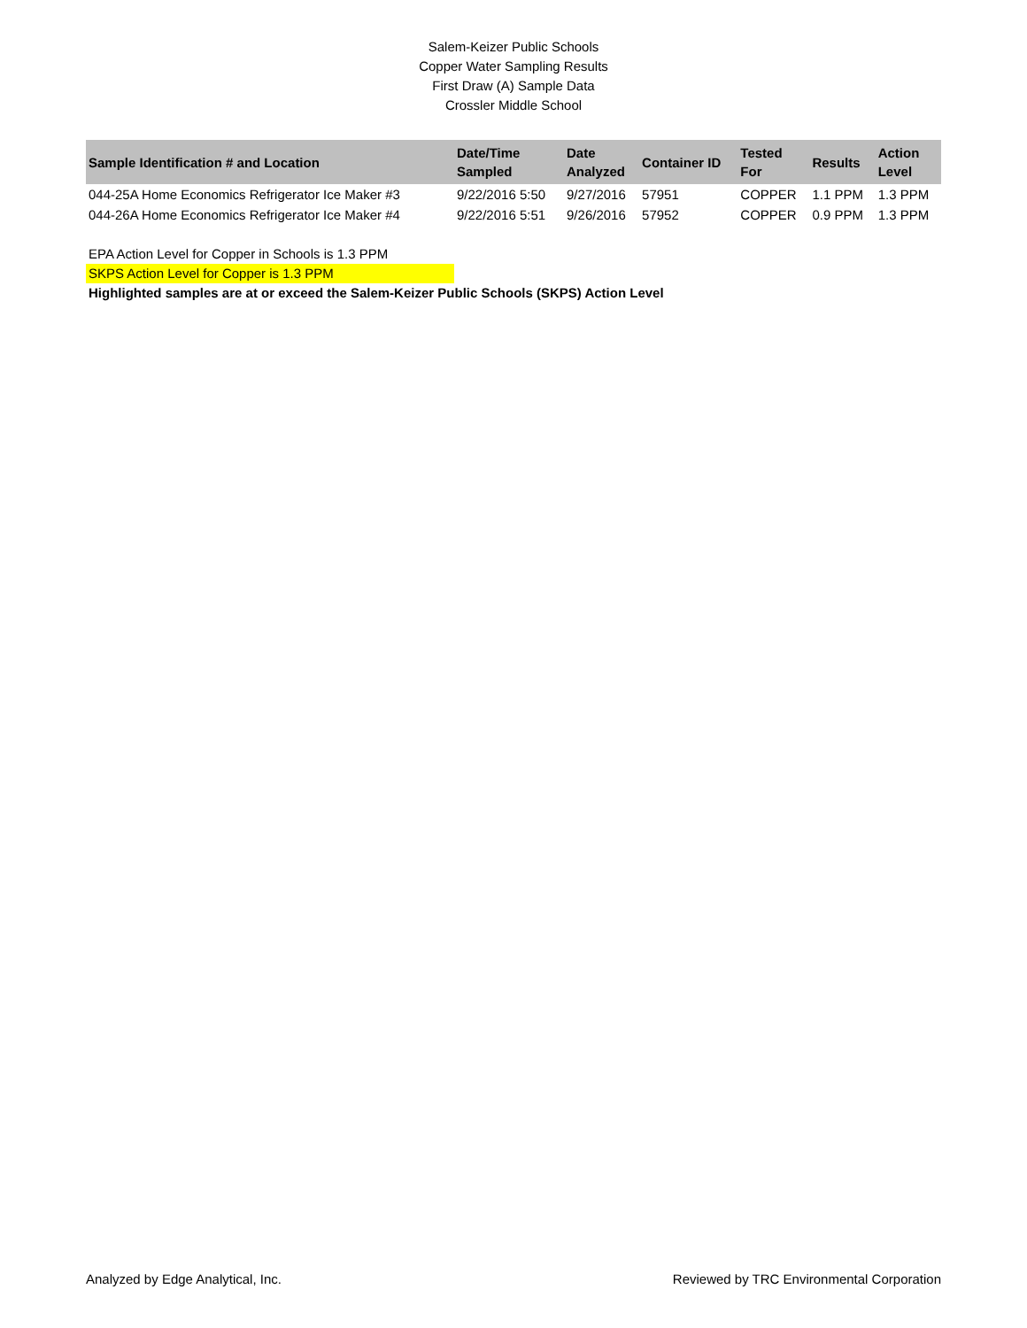Salem-Keizer Public Schools
Copper Water Sampling Results
First Draw (A) Sample Data
Crossler Middle School
| Sample Identification # and Location | Date/Time Sampled | Date Analyzed | Container ID | Tested For | Results | Action Level |
| --- | --- | --- | --- | --- | --- | --- |
| 044-25A Home Economics Refrigerator Ice Maker #3 | 9/22/2016 5:50 | 9/27/2016 | 57951 | COPPER | 1.1 PPM | 1.3 PPM |
| 044-26A Home Economics Refrigerator Ice Maker #4 | 9/22/2016 5:51 | 9/26/2016 | 57952 | COPPER | 0.9 PPM | 1.3 PPM |
EPA Action Level for Copper in Schools is 1.3 PPM
SKPS Action Level for Copper is 1.3 PPM
Highlighted samples are at or exceed the Salem-Keizer Public Schools (SKPS) Action Level
Analyzed by Edge Analytical, Inc. Reviewed by TRC Environmental Corporation